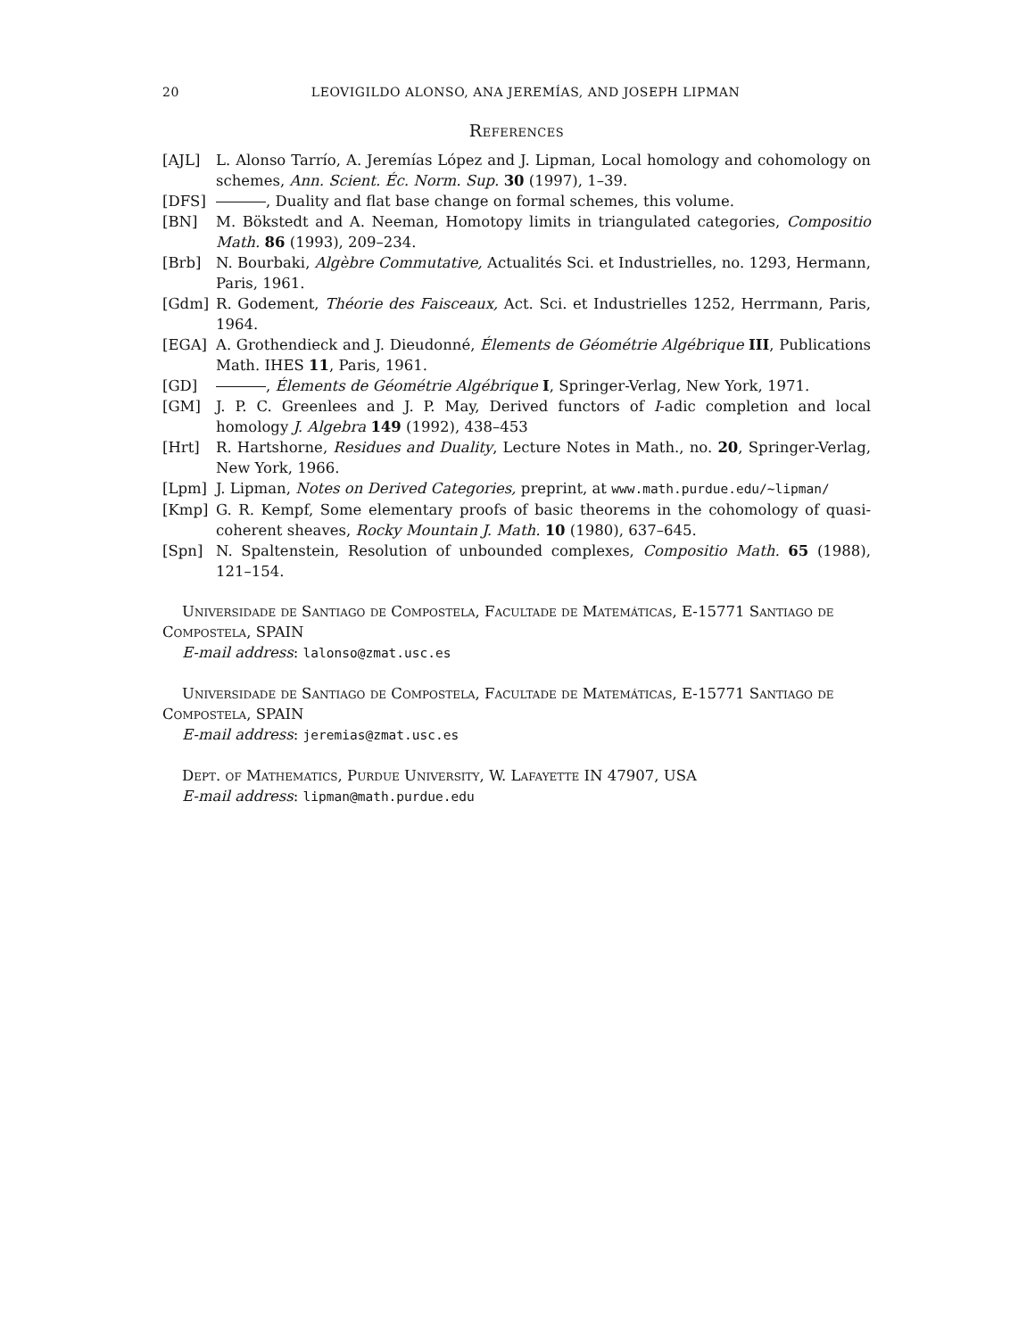20 LEOVIGILDO ALONSO, ANA JEREMÍAS, AND JOSEPH LIPMAN
References
[AJL] L. Alonso Tarrío, A. Jeremías López and J. Lipman, Local homology and cohomology on schemes, Ann. Scient. Éc. Norm. Sup. 30 (1997), 1–39.
[DFS] , Duality and flat base change on formal schemes, this volume.
[BN] M. Bökstedt and A. Neeman, Homotopy limits in triangulated categories, Compositio Math. 86 (1993), 209–234.
[Brb] N. Bourbaki, Algèbre Commutative, Actualités Sci. et Industrielles, no. 1293, Hermann, Paris, 1961.
[Gdm] R. Godement, Théorie des Faisceaux, Act. Sci. et Industrielles 1252, Herrmann, Paris, 1964.
[EGA] A. Grothendieck and J. Dieudonné, Élements de Géométrie Algébrique III, Publications Math. IHES 11, Paris, 1961.
[GD] , Élements de Géométrie Algébrique I, Springer-Verlag, New York, 1971.
[GM] J. P. C. Greenlees and J. P. May, Derived functors of I-adic completion and local homology J. Algebra 149 (1992), 438–453
[Hrt] R. Hartshorne, Residues and Duality, Lecture Notes in Math., no. 20, Springer-Verlag, New York, 1966.
[Lpm] J. Lipman, Notes on Derived Categories, preprint, at www.math.purdue.edu/~lipman/
[Kmp] G. R. Kempf, Some elementary proofs of basic theorems in the cohomology of quasi-coherent sheaves, Rocky Mountain J. Math. 10 (1980), 637–645.
[Spn] N. Spaltenstein, Resolution of unbounded complexes, Compositio Math. 65 (1988), 121–154.
Universidade de Santiago de Compostela, Facultade de Matemáticas, E-15771 Santiago de Compostela, SPAIN
E-mail address: lalonso@zmat.usc.es
Universidade de Santiago de Compostela, Facultade de Matemáticas, E-15771 Santiago de Compostela, SPAIN
E-mail address: jeremias@zmat.usc.es
Dept. of Mathematics, Purdue University, W. Lafayette IN 47907, USA
E-mail address: lipman@math.purdue.edu